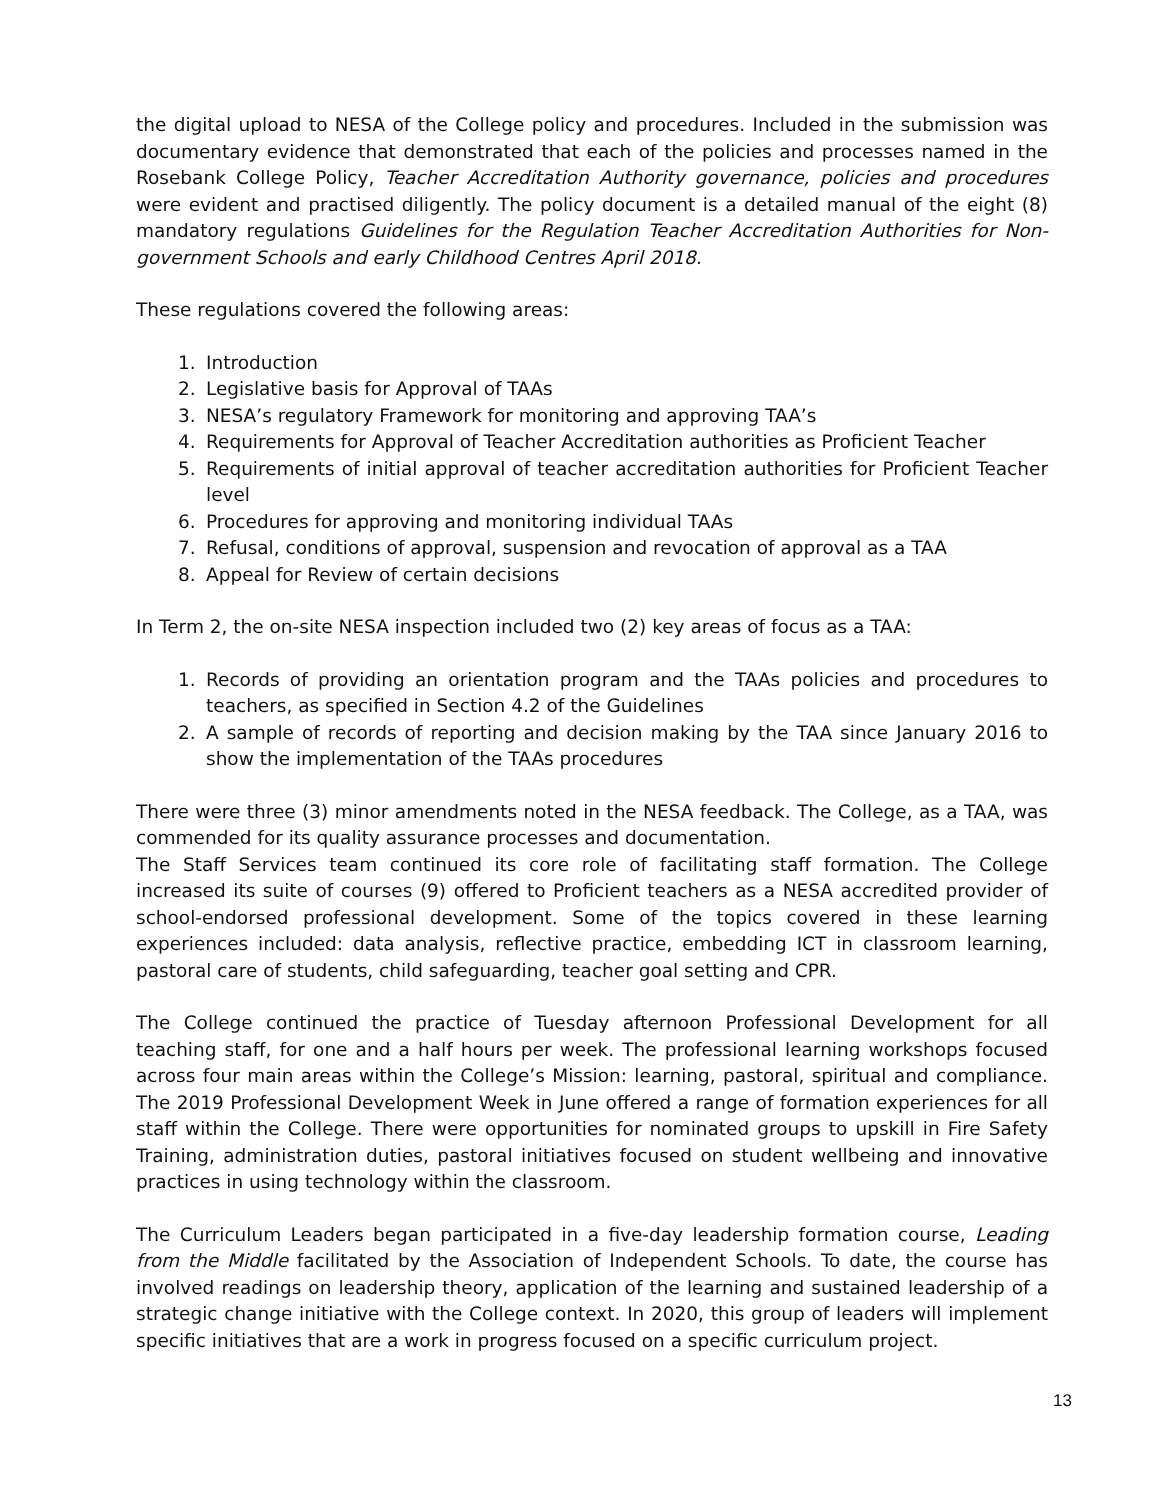the digital upload to NESA of the College policy and procedures. Included in the submission was documentary evidence that demonstrated that each of the policies and processes named in the Rosebank College Policy, Teacher Accreditation Authority governance, policies and procedures were evident and practised diligently. The policy document is a detailed manual of the eight (8) mandatory regulations Guidelines for the Regulation Teacher Accreditation Authorities for Non-government Schools and early Childhood Centres April 2018.
These regulations covered the following areas:
1. Introduction
2. Legislative basis for Approval of TAAs
3. NESA’s regulatory Framework for monitoring and approving TAA’s
4. Requirements for Approval of Teacher Accreditation authorities as Proficient Teacher
5. Requirements of initial approval of teacher accreditation authorities for Proficient Teacher level
6. Procedures for approving and monitoring individual TAAs
7. Refusal, conditions of approval, suspension and revocation of approval as a TAA
8. Appeal for Review of certain decisions
In Term 2, the on-site NESA inspection included two (2) key areas of focus as a TAA:
1. Records of providing an orientation program and the TAAs policies and procedures to teachers, as specified in Section 4.2 of the Guidelines
2. A sample of records of reporting and decision making by the TAA since January 2016 to show the implementation of the TAAs procedures
There were three (3) minor amendments noted in the NESA feedback. The College, as a TAA, was commended for its quality assurance processes and documentation.
The Staff Services team continued its core role of facilitating staff formation. The College increased its suite of courses (9) offered to Proficient teachers as a NESA accredited provider of school-endorsed professional development. Some of the topics covered in these learning experiences included: data analysis, reflective practice, embedding ICT in classroom learning, pastoral care of students, child safeguarding, teacher goal setting and CPR.
The College continued the practice of Tuesday afternoon Professional Development for all teaching staff, for one and a half hours per week. The professional learning workshops focused across four main areas within the College’s Mission: learning, pastoral, spiritual and compliance. The 2019 Professional Development Week in June offered a range of formation experiences for all staff within the College. There were opportunities for nominated groups to upskill in Fire Safety Training, administration duties, pastoral initiatives focused on student wellbeing and innovative practices in using technology within the classroom.
The Curriculum Leaders began participated in a five-day leadership formation course, Leading from the Middle facilitated by the Association of Independent Schools. To date, the course has involved readings on leadership theory, application of the learning and sustained leadership of a strategic change initiative with the College context. In 2020, this group of leaders will implement specific initiatives that are a work in progress focused on a specific curriculum project.
13